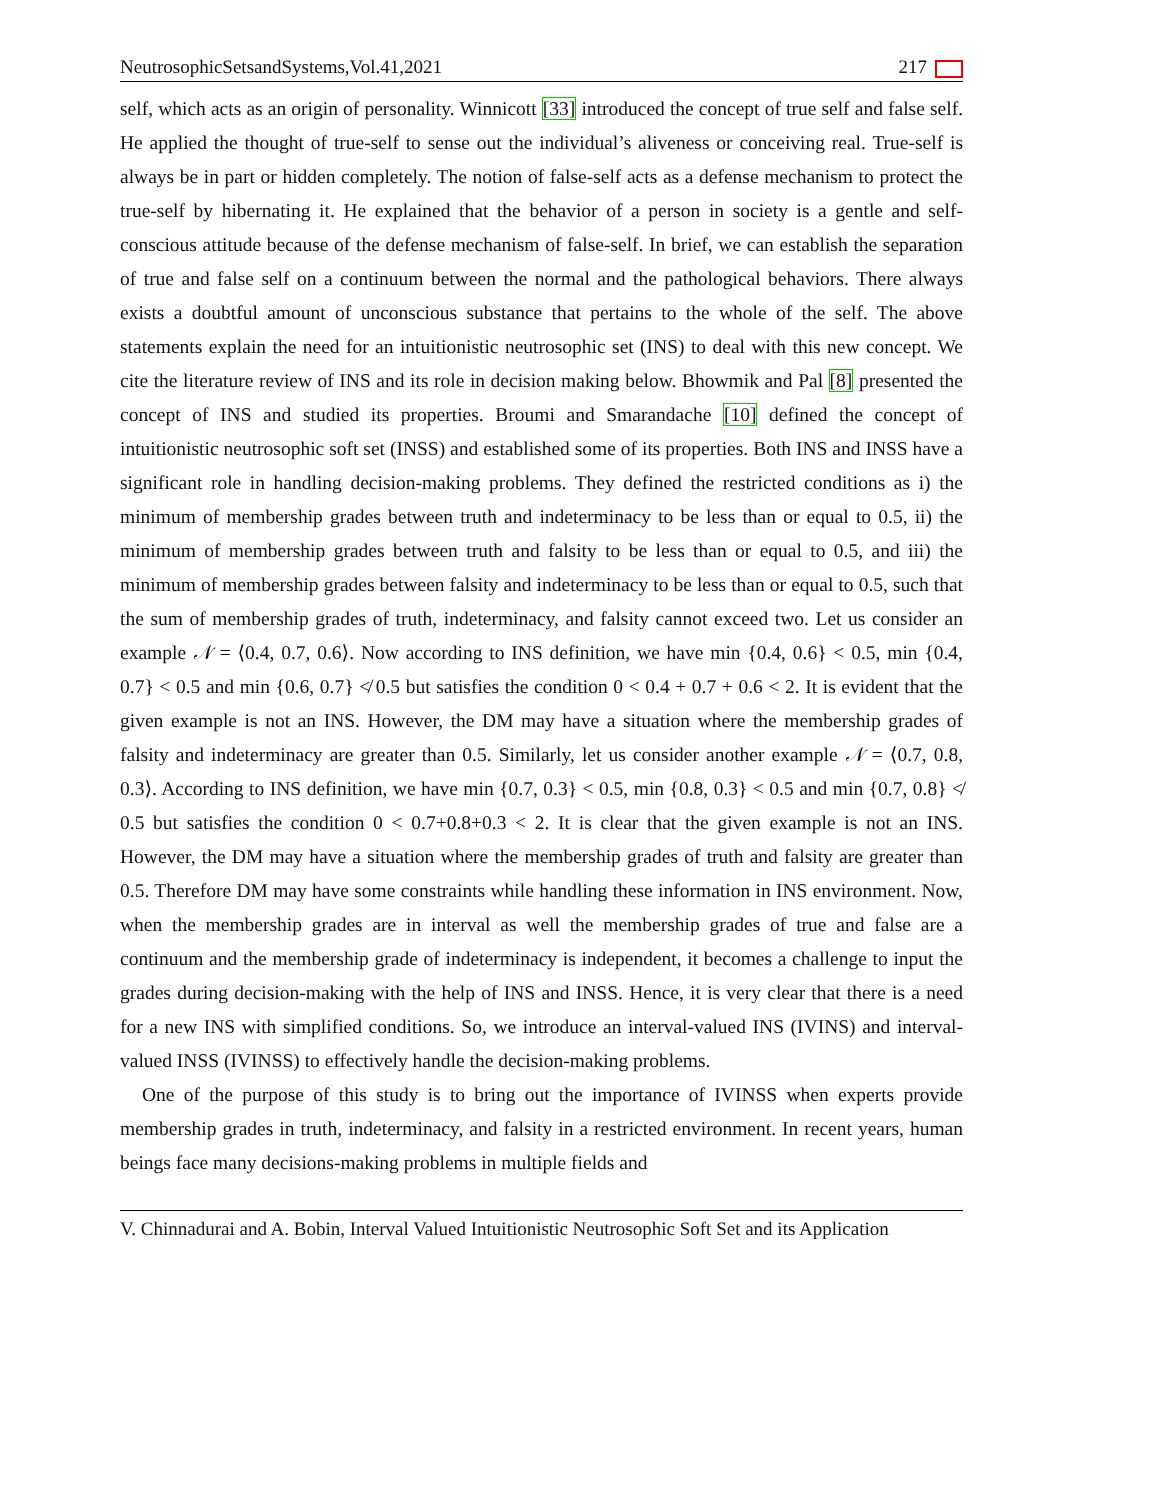NeutrosophicSetsandSystems,Vol.41,2021 217
self, which acts as an origin of personality. Winnicott [33] introduced the concept of true self and false self. He applied the thought of true-self to sense out the individual’s aliveness or conceiving real. True-self is always be in part or hidden completely. The notion of false-self acts as a defense mechanism to protect the true-self by hibernating it. He explained that the behavior of a person in society is a gentle and self-conscious attitude because of the defense mechanism of false-self. In brief, we can establish the separation of true and false self on a continuum between the normal and the pathological behaviors. There always exists a doubtful amount of unconscious substance that pertains to the whole of the self. The above statements explain the need for an intuitionistic neutrosophic set (INS) to deal with this new concept. We cite the literature review of INS and its role in decision making below. Bhowmik and Pal [8] presented the concept of INS and studied its properties. Broumi and Smarandache [10] defined the concept of intuitionistic neutrosophic soft set (INSS) and established some of its properties. Both INS and INSS have a significant role in handling decision-making problems. They defined the restricted conditions as i) the minimum of membership grades between truth and indeterminacy to be less than or equal to 0.5, ii) the minimum of membership grades between truth and falsity to be less than or equal to 0.5, and iii) the minimum of membership grades between falsity and indeterminacy to be less than or equal to 0.5, such that the sum of membership grades of truth, indeterminacy, and falsity cannot exceed two. Let us consider an example 𝒩 = ⟨0.4, 0.7, 0.6⟩. Now according to INS definition, we have min {0.4, 0.6} < 0.5, min {0.4, 0.7} < 0.5 and min {0.6, 0.7} ≮ 0.5 but satisfies the condition 0 < 0.4 + 0.7 + 0.6 < 2. It is evident that the given example is not an INS. However, the DM may have a situation where the membership grades of falsity and indeterminacy are greater than 0.5. Similarly, let us consider another example 𝒩 = ⟨0.7, 0.8, 0.3⟩. According to INS definition, we have min {0.7, 0.3} < 0.5, min {0.8, 0.3} < 0.5 and min {0.7, 0.8} ≮ 0.5 but satisfies the condition 0 < 0.7+0.8+0.3 < 2. It is clear that the given example is not an INS. However, the DM may have a situation where the membership grades of truth and falsity are greater than 0.5. Therefore DM may have some constraints while handling these information in INS environment. Now, when the membership grades are in interval as well the membership grades of true and false are a continuum and the membership grade of indeterminacy is independent, it becomes a challenge to input the grades during decision-making with the help of INS and INSS. Hence, it is very clear that there is a need for a new INS with simplified conditions. So, we introduce an interval-valued INS (IVINS) and interval-valued INSS (IVINSS) to effectively handle the decision-making problems.
One of the purpose of this study is to bring out the importance of IVINSS when experts provide membership grades in truth, indeterminacy, and falsity in a restricted environment. In recent years, human beings face many decisions-making problems in multiple fields and
V. Chinnadurai and A. Bobin, Interval Valued Intuitionistic Neutrosophic Soft Set and its Application